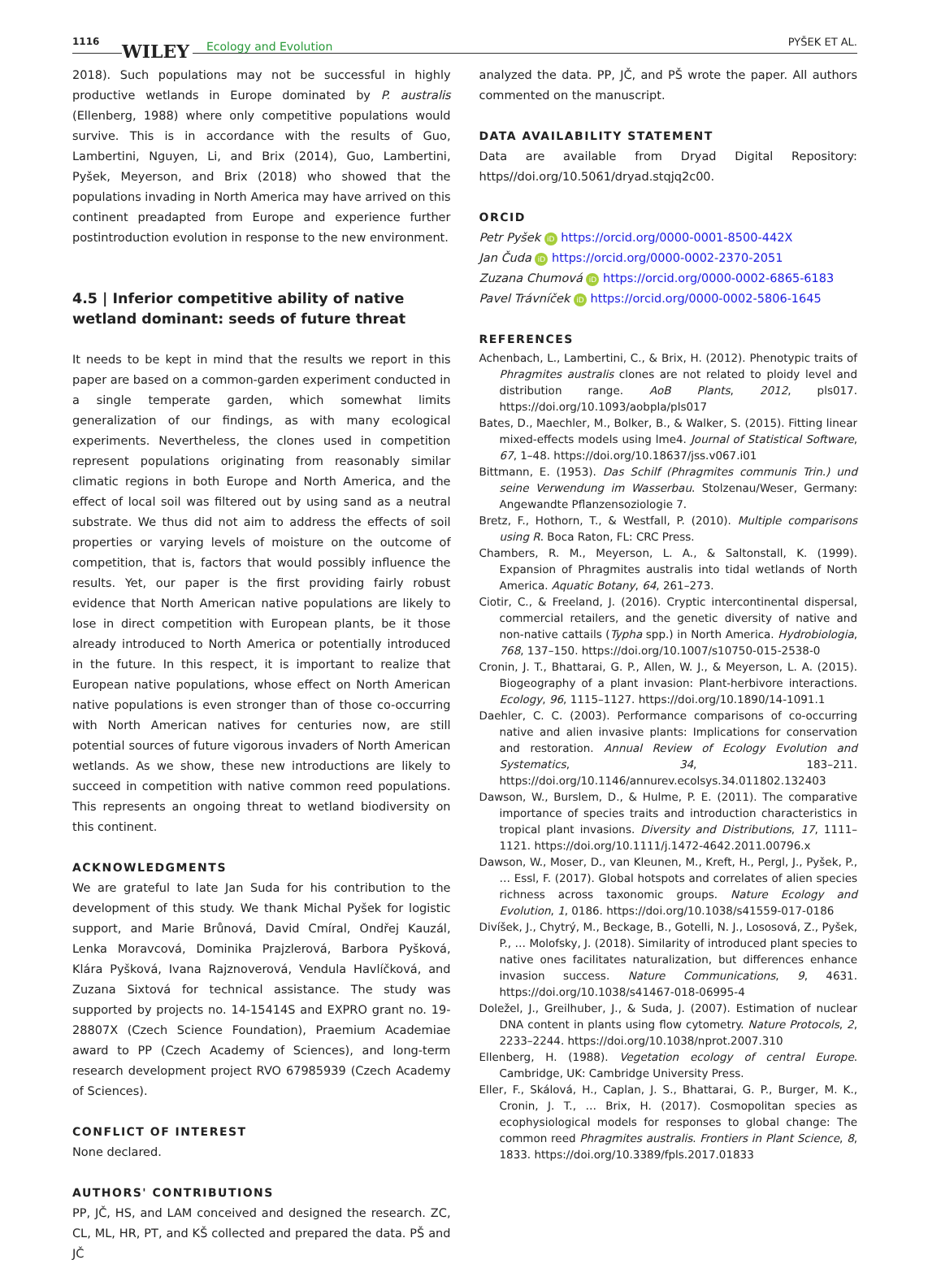1116 WILEY Ecology and Evolution PYŠEK ET AL.
2018). Such populations may not be successful in highly productive wetlands in Europe dominated by P. australis (Ellenberg, 1988) where only competitive populations would survive. This is in accordance with the results of Guo, Lambertini, Nguyen, Li, and Brix (2014), Guo, Lambertini, Pyšek, Meyerson, and Brix (2018) who showed that the populations invading in North America may have arrived on this continent preadapted from Europe and experience further postintroduction evolution in response to the new environment.
4.5 | Inferior competitive ability of native wetland dominant: seeds of future threat
It needs to be kept in mind that the results we report in this paper are based on a common‐garden experiment conducted in a single temperate garden, which somewhat limits generalization of our findings, as with many ecological experiments. Nevertheless, the clones used in competition represent populations originating from reasonably similar climatic regions in both Europe and North America, and the effect of local soil was filtered out by using sand as a neutral substrate. We thus did not aim to address the effects of soil properties or varying levels of moisture on the outcome of competition, that is, factors that would possibly influence the results. Yet, our paper is the first providing fairly robust evidence that North American native populations are likely to lose in direct competition with European plants, be it those already introduced to North America or potentially introduced in the future. In this respect, it is important to realize that European native populations, whose effect on North American native populations is even stronger than of those co‐occurring with North American natives for centuries now, are still potential sources of future vigorous invaders of North American wetlands. As we show, these new introductions are likely to succeed in competition with native common reed populations. This represents an ongoing threat to wetland biodiversity on this continent.
ACKNOWLEDGMENTS
We are grateful to late Jan Suda for his contribution to the development of this study. We thank Michal Pyšek for logistic support, and Marie Brůnová, David Cmíral, Ondřej Kauzál, Lenka Moravcová, Dominika Prajzlerová, Barbora Pyšková, Klára Pyšková, Ivana Rajznoverová, Vendula Havlíčková, and Zuzana Sixtová for technical assistance. The study was supported by projects no. 14‐15414S and EXPRO grant no. 19‐28807X (Czech Science Foundation), Praemium Academiae award to PP (Czech Academy of Sciences), and long‐term research development project RVO 67985939 (Czech Academy of Sciences).
CONFLICT OF INTEREST
None declared.
AUTHORS' CONTRIBUTIONS
PP, JČ, HS, and LAM conceived and designed the research. ZC, CL, ML, HR, PT, and KŠ collected and prepared the data. PŠ and JČ
analyzed the data. PP, JČ, and PŠ wrote the paper. All authors commented on the manuscript.
DATA AVAILABILITY STATEMENT
Data are available from Dryad Digital Repository: https//doi.org/10.5061/dryad.stqjq2c00.
ORCID
Petr Pyšek iD https://orcid.org/0000-0001-8500-442X
Jan Čuda iD https://orcid.org/0000-0002-2370-2051
Zuzana Chumová iD https://orcid.org/0000-0002-6865-6183
Pavel Trávníček iD https://orcid.org/0000-0002-5806-1645
REFERENCES
Achenbach, L., Lambertini, C., & Brix, H. (2012). Phenotypic traits of Phragmites australis clones are not related to ploidy level and distribution range. AoB Plants, 2012, pls017. https://doi.org/10.1093/aobpla/pls017
Bates, D., Maechler, M., Bolker, B., & Walker, S. (2015). Fitting linear mixed‐effects models using lme4. Journal of Statistical Software, 67, 1–48. https://doi.org/10.18637/jss.v067.i01
Bittmann, E. (1953). Das Schilf (Phragmites communis Trin.) und seine Verwendung im Wasserbau. Stolzenau/Weser, Germany: Angewandte Pflanzensoziologie 7.
Bretz, F., Hothorn, T., & Westfall, P. (2010). Multiple comparisons using R. Boca Raton, FL: CRC Press.
Chambers, R. M., Meyerson, L. A., & Saltonstall, K. (1999). Expansion of Phragmites australis into tidal wetlands of North America. Aquatic Botany, 64, 261–273.
Ciotir, C., & Freeland, J. (2016). Cryptic intercontinental dispersal, commercial retailers, and the genetic diversity of native and non‐native cattails (Typha spp.) in North America. Hydrobiologia, 768, 137–150. https://doi.org/10.1007/s10750-015-2538-0
Cronin, J. T., Bhattarai, G. P., Allen, W. J., & Meyerson, L. A. (2015). Biogeography of a plant invasion: Plant‐herbivore interactions. Ecology, 96, 1115–1127. https://doi.org/10.1890/14-1091.1
Daehler, C. C. (2003). Performance comparisons of co‐occurring native and alien invasive plants: Implications for conservation and restoration. Annual Review of Ecology Evolution and Systematics, 34, 183–211. https://doi.org/10.1146/annurev.ecolsys.34.011802.132403
Dawson, W., Burslem, D., & Hulme, P. E. (2011). The comparative importance of species traits and introduction characteristics in tropical plant invasions. Diversity and Distributions, 17, 1111–1121. https://doi.org/10.1111/j.1472-4642.2011.00796.x
Dawson, W., Moser, D., van Kleunen, M., Kreft, H., Pergl, J., Pyšek, P., … Essl, F. (2017). Global hotspots and correlates of alien species richness across taxonomic groups. Nature Ecology and Evolution, 1, 0186. https://doi.org/10.1038/s41559-017-0186
Divíšek, J., Chytrý, M., Beckage, B., Gotelli, N. J., Lososová, Z., Pyšek, P., … Molofsky, J. (2018). Similarity of introduced plant species to native ones facilitates naturalization, but differences enhance invasion success. Nature Communications, 9, 4631. https://doi.org/10.1038/s41467-018-06995-4
Doležel, J., Greilhuber, J., & Suda, J. (2007). Estimation of nuclear DNA content in plants using flow cytometry. Nature Protocols, 2, 2233–2244. https://doi.org/10.1038/nprot.2007.310
Ellenberg, H. (1988). Vegetation ecology of central Europe. Cambridge, UK: Cambridge University Press.
Eller, F., Skálová, H., Caplan, J. S., Bhattarai, G. P., Burger, M. K., Cronin, J. T., … Brix, H. (2017). Cosmopolitan species as ecophysiological models for responses to global change: The common reed Phragmites australis. Frontiers in Plant Science, 8, 1833. https://doi.org/10.3389/fpls.2017.01833